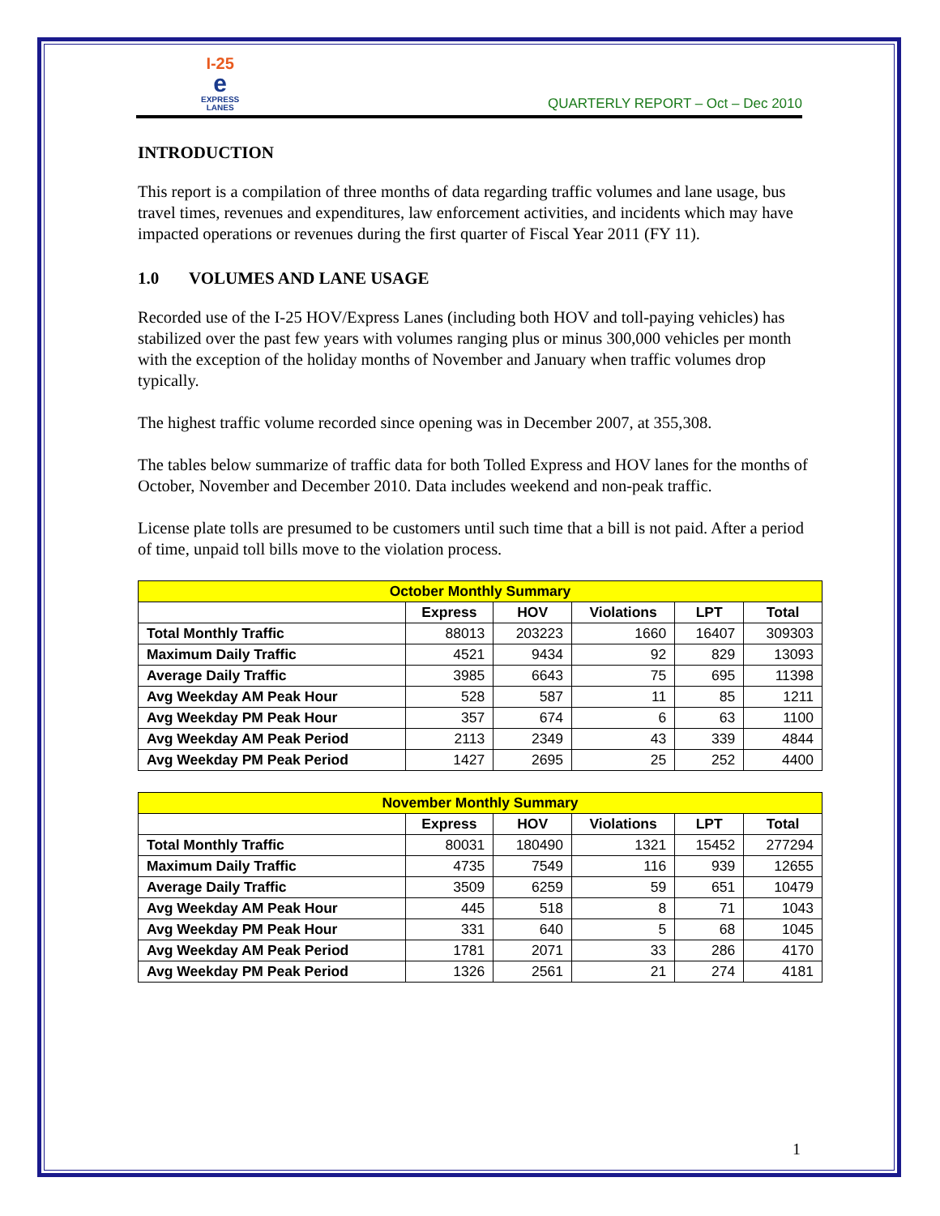I-25
e
EXPRESS
LANES
QUARTERLY REPORT – Oct – Dec 2010
INTRODUCTION
This report is a compilation of three months of data regarding traffic volumes and lane usage, bus travel times, revenues and expenditures, law enforcement activities, and incidents which may have impacted operations or revenues during the first quarter of Fiscal Year 2011 (FY 11).
1.0 VOLUMES AND LANE USAGE
Recorded use of the I-25 HOV/Express Lanes (including both HOV and toll-paying vehicles) has stabilized over the past few years with volumes ranging plus or minus 300,000 vehicles per month with the exception of the holiday months of November and January when traffic volumes drop typically.
The highest traffic volume recorded since opening was in December 2007, at 355,308.
The tables below summarize of traffic data for both Tolled Express and HOV lanes for the months of October, November and December 2010. Data includes weekend and non-peak traffic.
License plate tolls are presumed to be customers until such time that a bill is not paid. After a period of time, unpaid toll bills move to the violation process.
| October Monthly Summary | | | | | |
| --- | --- | --- | --- | --- | --- |
| | Express | HOV | Violations | LPT | Total |
| Total Monthly Traffic | 88013 | 203223 | 1660 | 16407 | 309303 |
| Maximum Daily Traffic | 4521 | 9434 | 92 | 829 | 13093 |
| Average Daily Traffic | 3985 | 6643 | 75 | 695 | 11398 |
| Avg Weekday AM Peak Hour | 528 | 587 | 11 | 85 | 1211 |
| Avg Weekday PM Peak Hour | 357 | 674 | 6 | 63 | 1100 |
| Avg Weekday AM Peak Period | 2113 | 2349 | 43 | 339 | 4844 |
| Avg Weekday PM Peak Period | 1427 | 2695 | 25 | 252 | 4400 |
| November Monthly Summary | | | | | |
| --- | --- | --- | --- | --- | --- |
| | Express | HOV | Violations | LPT | Total |
| Total Monthly Traffic | 80031 | 180490 | 1321 | 15452 | 277294 |
| Maximum Daily Traffic | 4735 | 7549 | 116 | 939 | 12655 |
| Average Daily Traffic | 3509 | 6259 | 59 | 651 | 10479 |
| Avg Weekday AM Peak Hour | 445 | 518 | 8 | 71 | 1043 |
| Avg Weekday PM Peak Hour | 331 | 640 | 5 | 68 | 1045 |
| Avg Weekday AM Peak Period | 1781 | 2071 | 33 | 286 | 4170 |
| Avg Weekday PM Peak Period | 1326 | 2561 | 21 | 274 | 4181 |
1